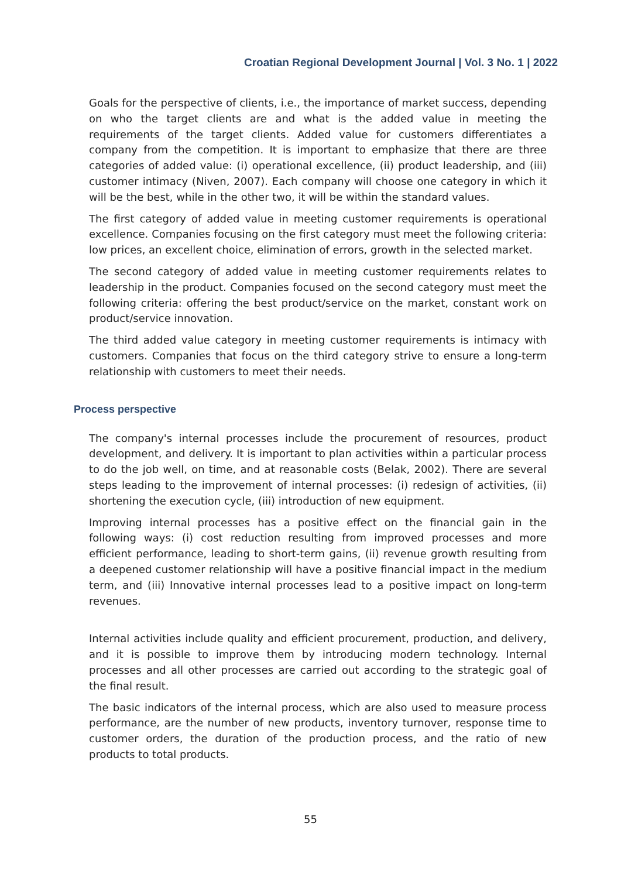Croatian Regional Development Journal | Vol. 3 No. 1 | 2022
Goals for the perspective of clients, i.e., the importance of market success, depending on who the target clients are and what is the added value in meeting the requirements of the target clients. Added value for customers differentiates a company from the competition. It is important to emphasize that there are three categories of added value: (i) operational excellence, (ii) product leadership, and (iii) customer intimacy (Niven, 2007). Each company will choose one category in which it will be the best, while in the other two, it will be within the standard values.
The first category of added value in meeting customer requirements is operational excellence. Companies focusing on the first category must meet the following criteria: low prices, an excellent choice, elimination of errors, growth in the selected market.
The second category of added value in meeting customer requirements relates to leadership in the product. Companies focused on the second category must meet the following criteria: offering the best product/service on the market, constant work on product/service innovation.
The third added value category in meeting customer requirements is intimacy with customers. Companies that focus on the third category strive to ensure a long-term relationship with customers to meet their needs.
Process perspective
The company's internal processes include the procurement of resources, product development, and delivery. It is important to plan activities within a particular process to do the job well, on time, and at reasonable costs (Belak, 2002). There are several steps leading to the improvement of internal processes: (i) redesign of activities, (ii) shortening the execution cycle, (iii) introduction of new equipment.
Improving internal processes has a positive effect on the financial gain in the following ways: (i) cost reduction resulting from improved processes and more efficient performance, leading to short-term gains, (ii) revenue growth resulting from a deepened customer relationship will have a positive financial impact in the medium term, and (iii) Innovative internal processes lead to a positive impact on long-term revenues.
Internal activities include quality and efficient procurement, production, and delivery, and it is possible to improve them by introducing modern technology. Internal processes and all other processes are carried out according to the strategic goal of the final result.
The basic indicators of the internal process, which are also used to measure process performance, are the number of new products, inventory turnover, response time to customer orders, the duration of the production process, and the ratio of new products to total products.
55